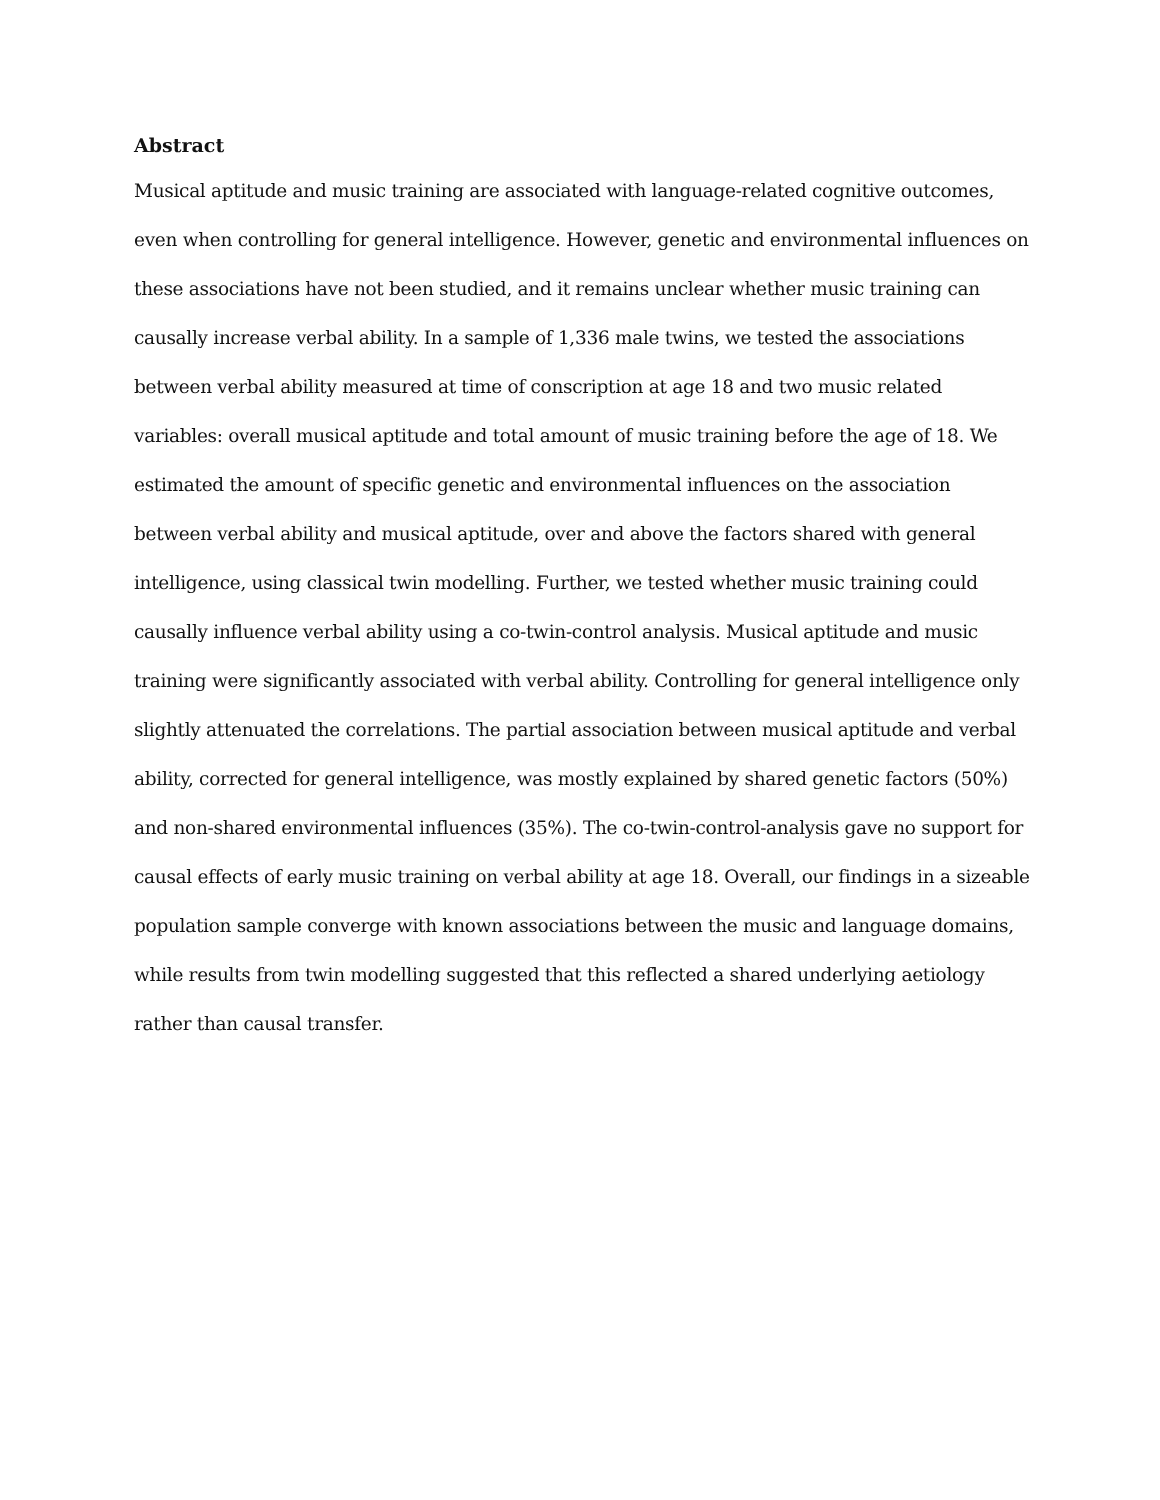Abstract
Musical aptitude and music training are associated with language-related cognitive outcomes, even when controlling for general intelligence. However, genetic and environmental influences on these associations have not been studied, and it remains unclear whether music training can causally increase verbal ability. In a sample of 1,336 male twins, we tested the associations between verbal ability measured at time of conscription at age 18 and two music related variables: overall musical aptitude and total amount of music training before the age of 18. We estimated the amount of specific genetic and environmental influences on the association between verbal ability and musical aptitude, over and above the factors shared with general intelligence, using classical twin modelling. Further, we tested whether music training could causally influence verbal ability using a co-twin-control analysis. Musical aptitude and music training were significantly associated with verbal ability. Controlling for general intelligence only slightly attenuated the correlations. The partial association between musical aptitude and verbal ability, corrected for general intelligence, was mostly explained by shared genetic factors (50%) and non-shared environmental influences (35%). The co-twin-control-analysis gave no support for causal effects of early music training on verbal ability at age 18. Overall, our findings in a sizeable population sample converge with known associations between the music and language domains, while results from twin modelling suggested that this reflected a shared underlying aetiology rather than causal transfer.